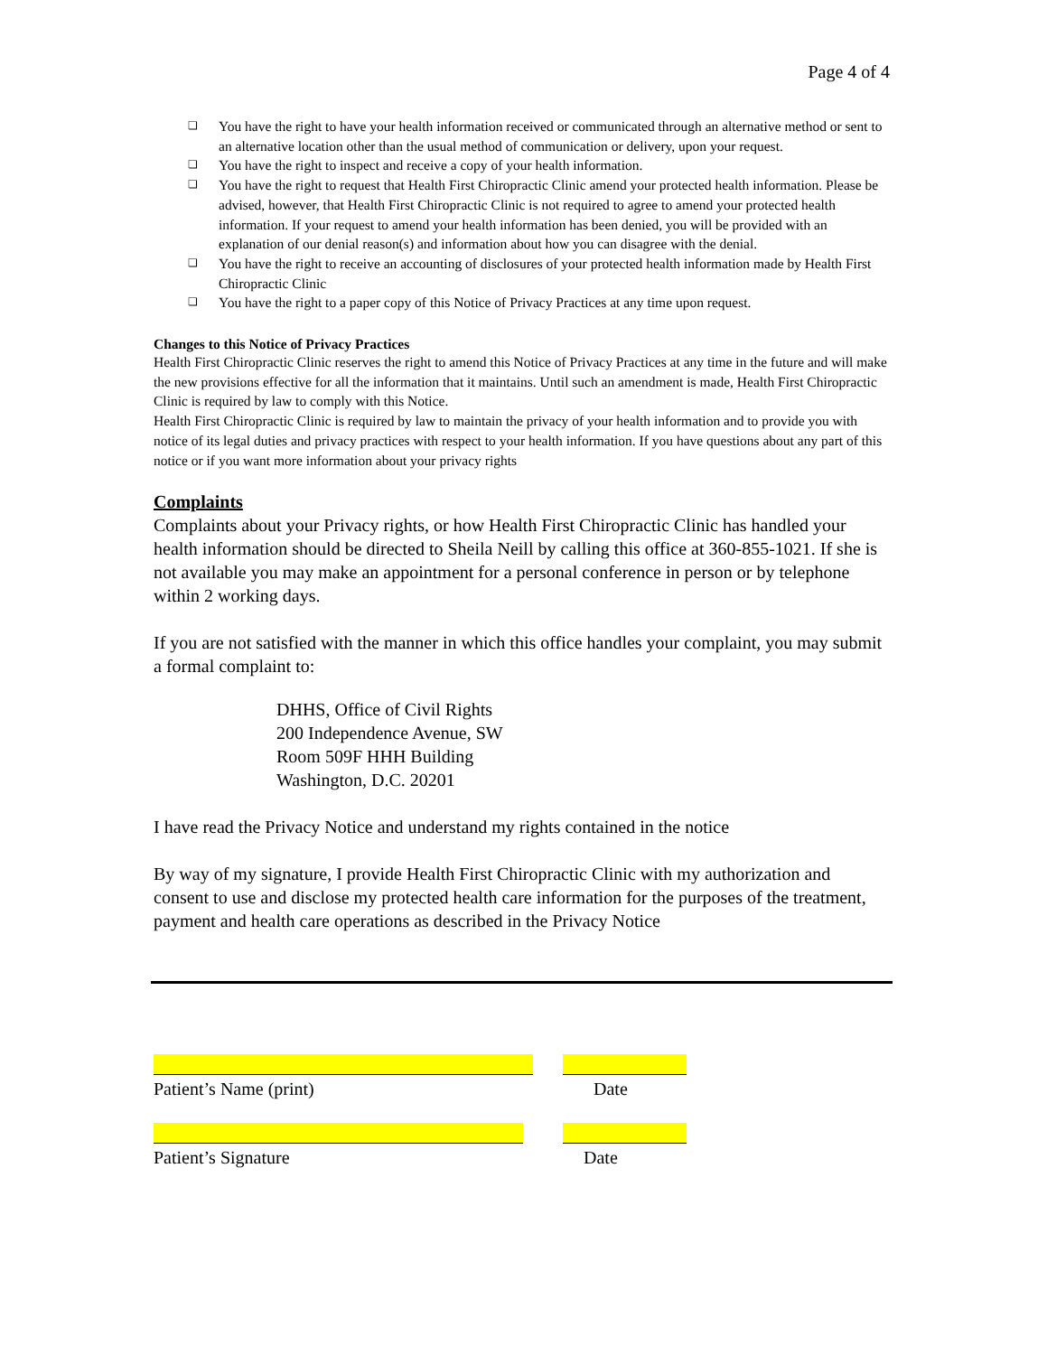Page 4 of 4
❏ You have the right to have your health information received or communicated through an alternative method or sent to an alternative location other than the usual method of communication or delivery, upon your request.
❏ You have the right to inspect and receive a copy of your health information.
❏ You have the right to request that Health First Chiropractic Clinic amend your protected health information. Please be advised, however, that Health First Chiropractic Clinic is not required to agree to amend your protected health information. If your request to amend your health information has been denied, you will be provided with an explanation of our denial reason(s) and information about how you can disagree with the denial.
❏ You have the right to receive an accounting of disclosures of your protected health information made by Health First Chiropractic Clinic
❏ You have the right to a paper copy of this Notice of Privacy Practices at any time upon request.
Changes to this Notice of Privacy Practices
Health First Chiropractic Clinic reserves the right to amend this Notice of Privacy Practices at any time in the future and will make the new provisions effective for all the information that it maintains. Until such an amendment is made, Health First Chiropractic Clinic is required by law to comply with this Notice.
Health First Chiropractic Clinic is required by law to maintain the privacy of your health information and to provide you with notice of its legal duties and privacy practices with respect to your health information. If you have questions about any part of this notice or if you want more information about your privacy rights
Complaints
Complaints about your Privacy rights, or how Health First Chiropractic Clinic has handled your health information should be directed to Sheila Neill by calling this office at 360-855-1021. If she is not available you may make an appointment for a personal conference in person or by telephone within 2 working days.
If you are not satisfied with the manner in which this office handles your complaint, you may submit a formal complaint to:
DHHS, Office of Civil Rights
200 Independence Avenue, SW
Room 509F HHH Building
Washington, D.C. 20201
I have read the Privacy Notice and understand my rights contained in the notice
By way of my signature, I provide Health First Chiropractic Clinic with my authorization and consent to use and disclose my protected health care information for the purposes of the treatment, payment and health care operations as described in the Privacy Notice
Patient’s Name (print) Date
Patient’s Signature Date